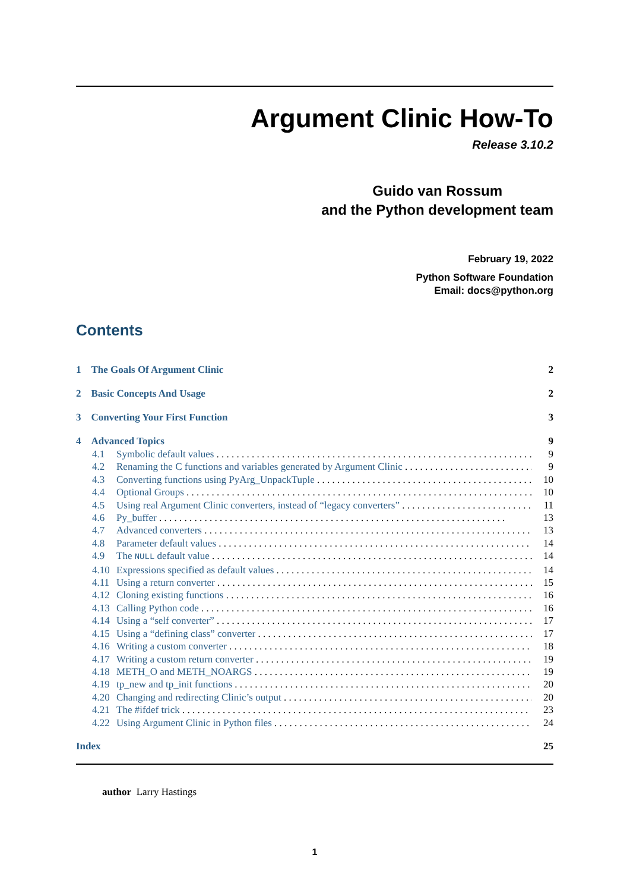Argument Clinic How-To
Release 3.10.2
Guido van Rossum
and the Python development team
February 19, 2022
Python Software Foundation
Email: docs@python.org
Contents
1 The Goals Of Argument Clinic 2
2 Basic Concepts And Usage 2
3 Converting Your First Function 3
4 Advanced Topics 9
4.1 Symbolic default values 9
4.2 Renaming the C functions and variables generated by Argument Clinic 9
4.3 Converting functions using PyArg_UnpackTuple 10
4.4 Optional Groups 10
4.5 Using real Argument Clinic converters, instead of “legacy converters” 11
4.6 Py_buffer 13
4.7 Advanced converters 13
4.8 Parameter default values 14
4.9 The NULL default value 14
4.10 Expressions specified as default values 14
4.11 Using a return converter 15
4.12 Cloning existing functions 16
4.13 Calling Python code 16
4.14 Using a “self converter” 17
4.15 Using a “defining class” converter 17
4.16 Writing a custom converter 18
4.17 Writing a custom return converter 19
4.18 METH_O and METH_NOARGS 19
4.19 tp_new and tp_init functions 20
4.20 Changing and redirecting Clinic’s output 20
4.21 The #ifdef trick 23
4.22 Using Argument Clinic in Python files 24
Index 25
author Larry Hastings
1